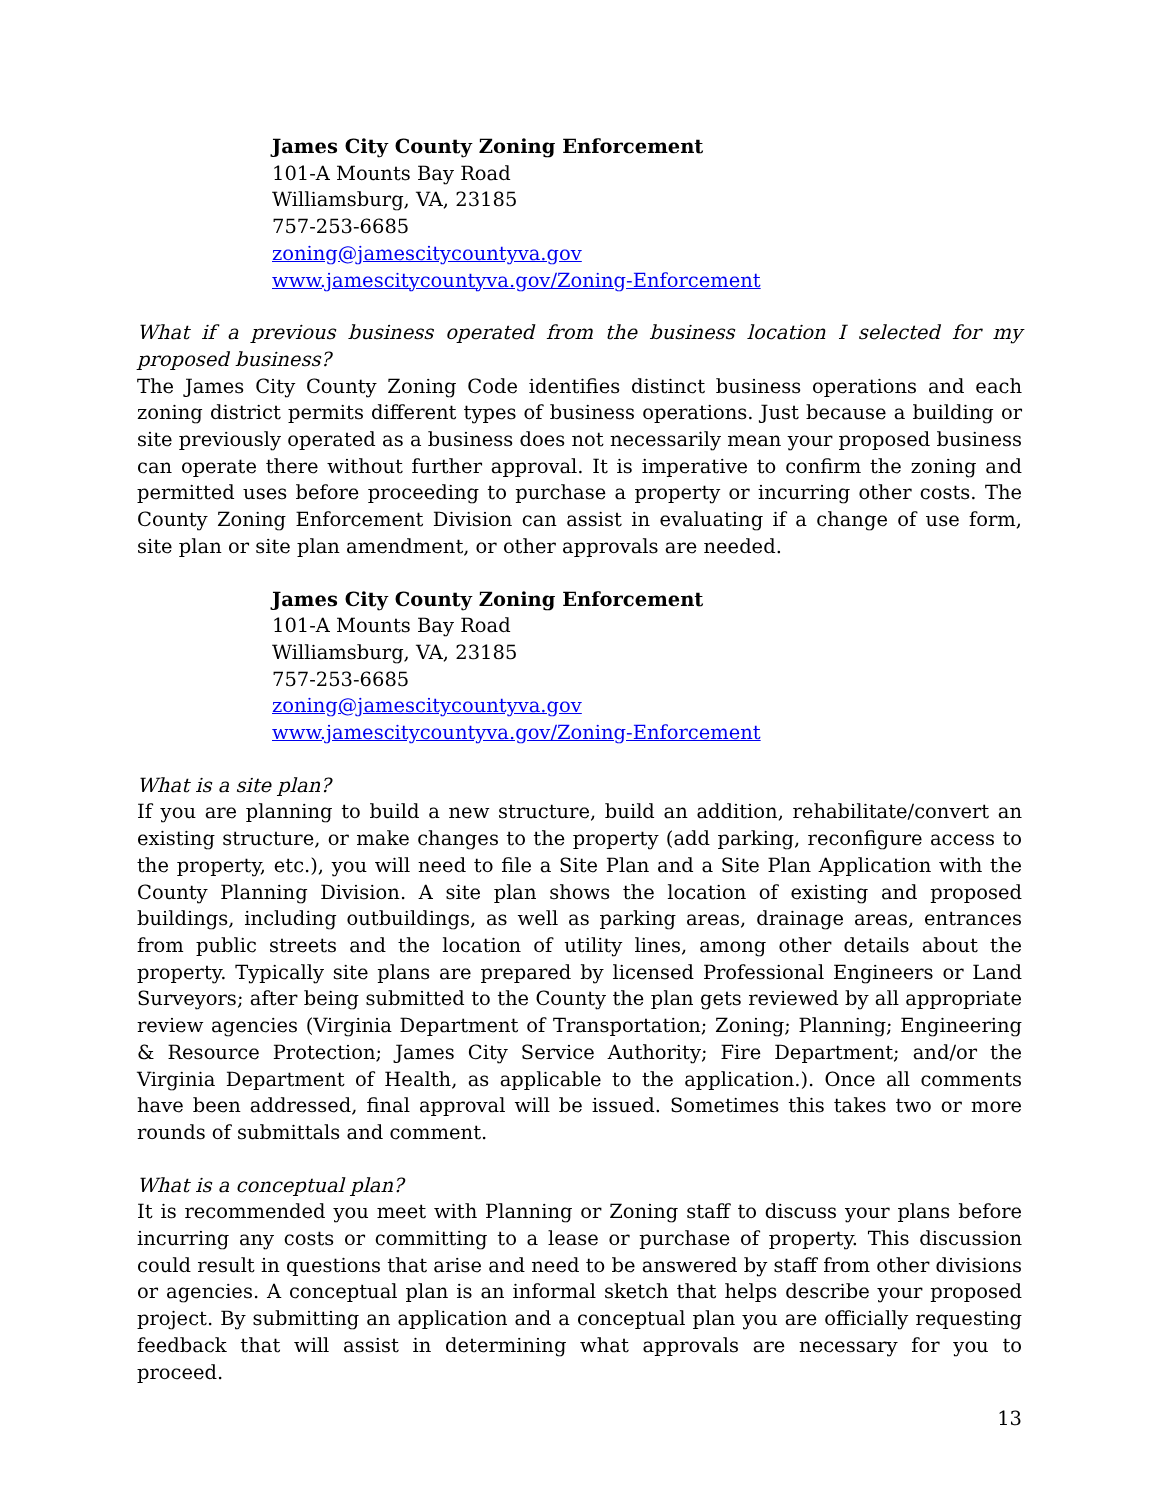James City County Zoning Enforcement
101-A Mounts Bay Road
Williamsburg, VA, 23185
757-253-6685
zoning@jamescitycountyva.gov
www.jamescitycountyva.gov/Zoning-Enforcement
What if a previous business operated from the business location I selected for my proposed business?
The James City County Zoning Code identifies distinct business operations and each zoning district permits different types of business operations. Just because a building or site previously operated as a business does not necessarily mean your proposed business can operate there without further approval. It is imperative to confirm the zoning and permitted uses before proceeding to purchase a property or incurring other costs. The County Zoning Enforcement Division can assist in evaluating if a change of use form, site plan or site plan amendment, or other approvals are needed.
James City County Zoning Enforcement
101-A Mounts Bay Road
Williamsburg, VA, 23185
757-253-6685
zoning@jamescitycountyva.gov
www.jamescitycountyva.gov/Zoning-Enforcement
What is a site plan?
If you are planning to build a new structure, build an addition, rehabilitate/convert an existing structure, or make changes to the property (add parking, reconfigure access to the property, etc.), you will need to file a Site Plan and a Site Plan Application with the County Planning Division. A site plan shows the location of existing and proposed buildings, including outbuildings, as well as parking areas, drainage areas, entrances from public streets and the location of utility lines, among other details about the property. Typically site plans are prepared by licensed Professional Engineers or Land Surveyors; after being submitted to the County the plan gets reviewed by all appropriate review agencies (Virginia Department of Transportation; Zoning; Planning; Engineering & Resource Protection; James City Service Authority; Fire Department; and/or the Virginia Department of Health, as applicable to the application.). Once all comments have been addressed, final approval will be issued. Sometimes this takes two or more rounds of submittals and comment.
What is a conceptual plan?
It is recommended you meet with Planning or Zoning staff to discuss your plans before incurring any costs or committing to a lease or purchase of property. This discussion could result in questions that arise and need to be answered by staff from other divisions or agencies. A conceptual plan is an informal sketch that helps describe your proposed project. By submitting an application and a conceptual plan you are officially requesting feedback that will assist in determining what approvals are necessary for you to proceed.
13